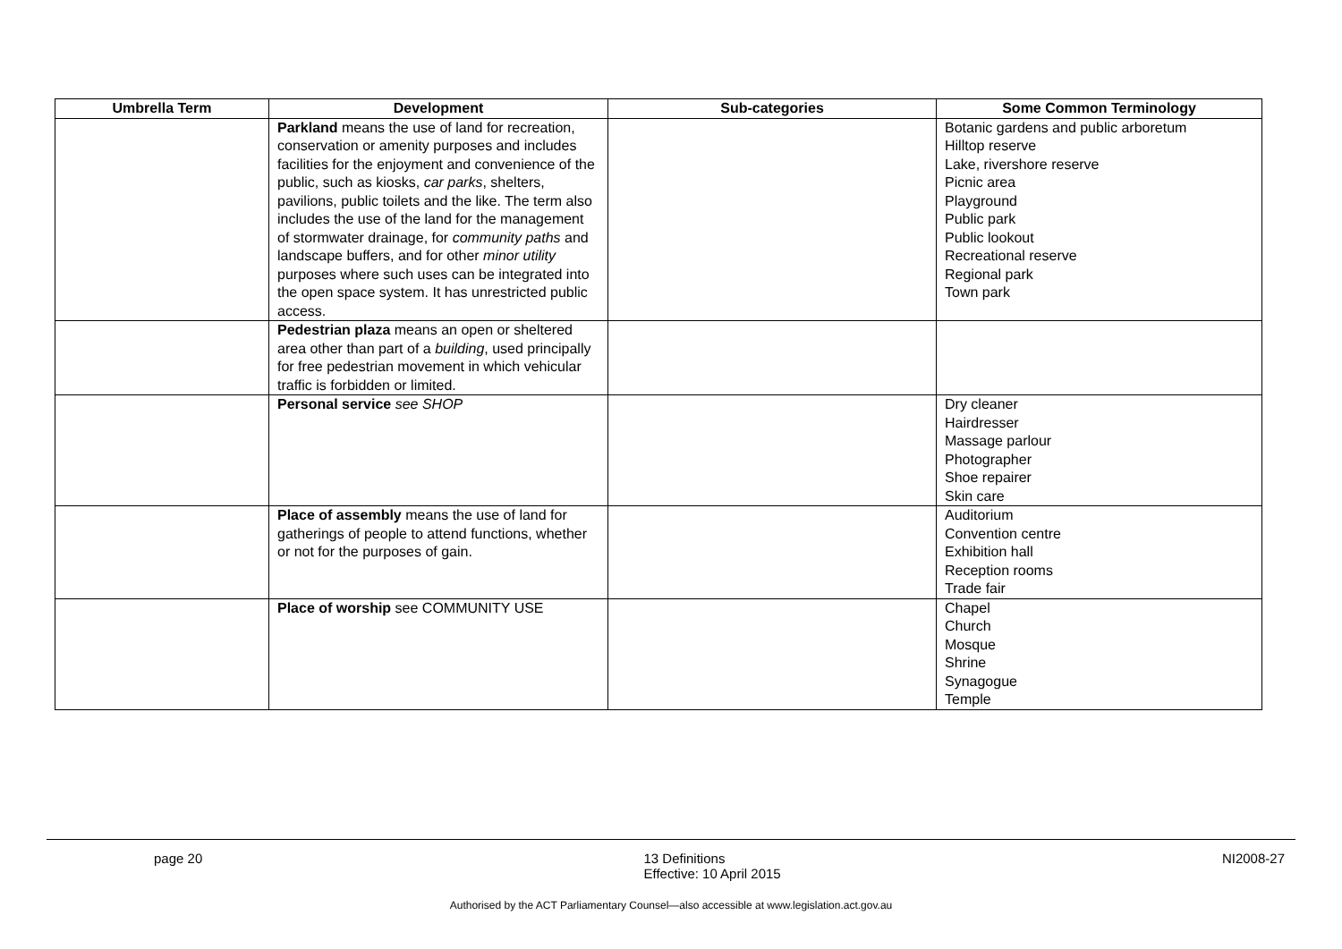| Umbrella Term | Development | Sub-categories | Some Common Terminology |
| --- | --- | --- | --- |
| | Parkland means the use of land for recreation, conservation or amenity purposes and includes facilities for the enjoyment and convenience of the public, such as kiosks, car parks , shelters, pavilions, public toilets and the like. The term also includes the use of the land for the management of stormwater drainage, for community paths and landscape buffers, and for other minor utility purposes where such uses can be integrated into the open space system. It has unrestricted public access. | | Botanic gardens and public arboretum Hilltop reserve Lake, rivershore reserve Picnic area Playground Public park Public lookout Recreational reserve Regional park Town park |
| | Pedestrian plaza means an open or sheltered area other than part of a building , used principally for free pedestrian movement in which vehicular traffic is forbidden or limited. | | |
| | Personal service see SHOP | | Dry cleaner Hairdresser Massage parlour Photographer Shoe repairer Skin care |
| | Place of assembly means the use of land for gatherings of people to attend functions, whether or not for the purposes of gain. | | Auditorium Convention centre Exhibition hall Reception rooms Trade fair |
| | Place of worship see COMMUNITY USE | | Chapel Church Mosque Shrine Synagogue Temple |
page 20 13 Definitions
Effective: 10 April 2015 NI2008-27
Authorised by the ACT Parliamentary Counsel—also accessible at www.legislation.act.gov.au